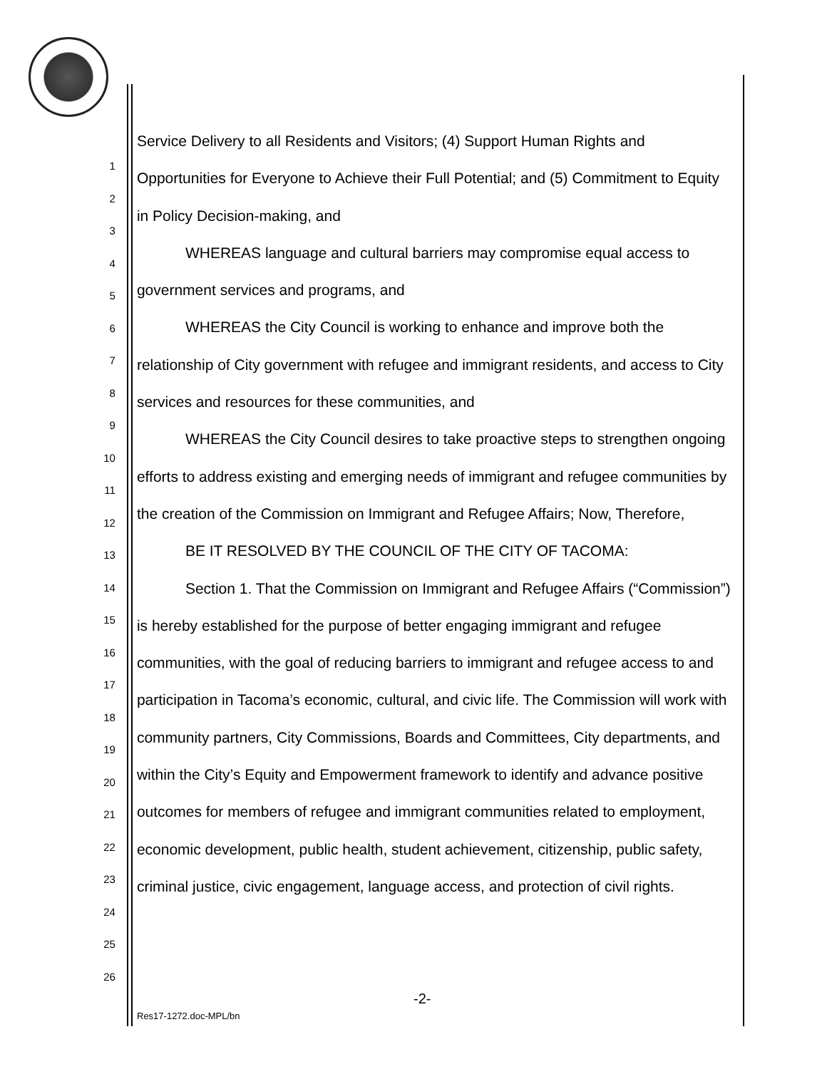1
2
3
4
5
6
7
8
9
10
11
12
13
14
15
16
17
18
19
20
21
22
23
24
25
26
Service Delivery to all Residents and Visitors; (4) Support Human Rights and Opportunities for Everyone to Achieve their Full Potential; and (5) Commitment to Equity in Policy Decision-making, and
WHEREAS language and cultural barriers may compromise equal access to government services and programs, and
WHEREAS the City Council is working to enhance and improve both the relationship of City government with refugee and immigrant residents, and access to City services and resources for these communities, and
WHEREAS the City Council desires to take proactive steps to strengthen ongoing efforts to address existing and emerging needs of immigrant and refugee communities by the creation of the Commission on Immigrant and Refugee Affairs; Now, Therefore,
BE IT RESOLVED BY THE COUNCIL OF THE CITY OF TACOMA:
Section 1. That the Commission on Immigrant and Refugee Affairs (“Commission”) is hereby established for the purpose of better engaging immigrant and refugee communities, with the goal of reducing barriers to immigrant and refugee access to and participation in Tacoma’s economic, cultural, and civic life. The Commission will work with community partners, City Commissions, Boards and Committees, City departments, and within the City’s Equity and Empowerment framework to identify and advance positive outcomes for members of refugee and immigrant communities related to employment, economic development, public health, student achievement, citizenship, public safety, criminal justice, civic engagement, language access, and protection of civil rights.
-2-
Res17-1272.doc-MPL/bn